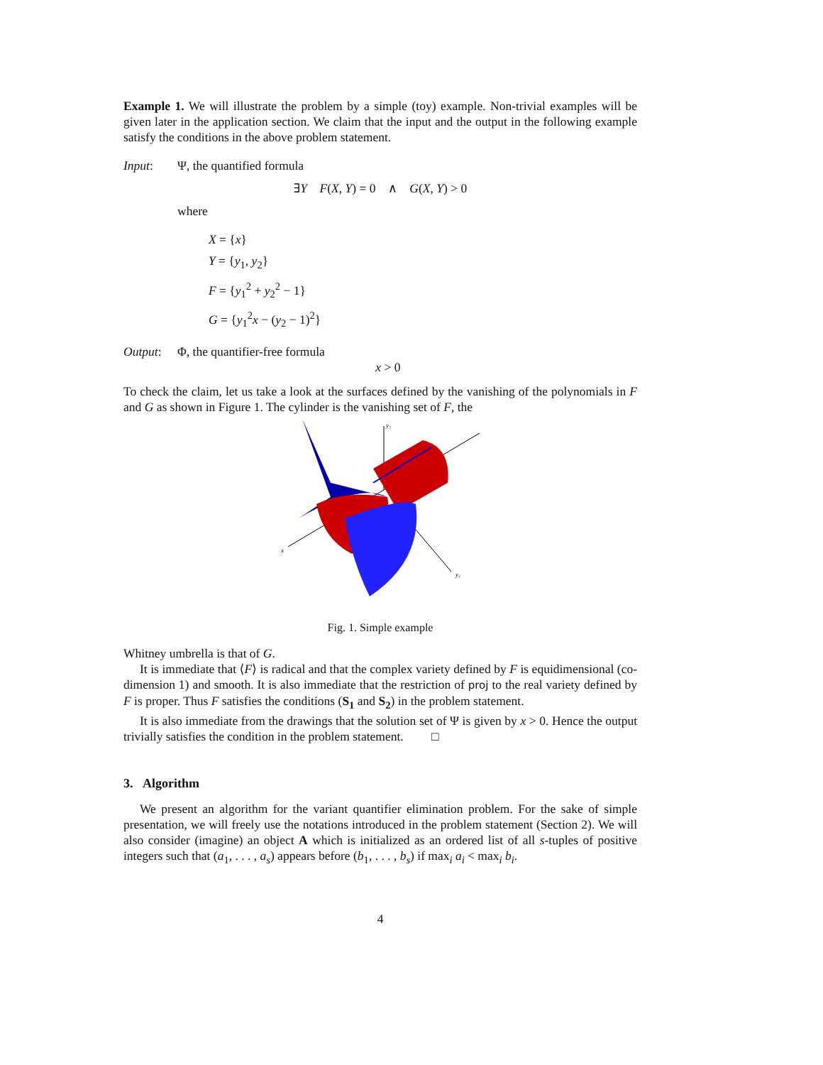Example 1. We will illustrate the problem by a simple (toy) example. Non-trivial examples will be given later in the application section. We claim that the input and the output in the following example satisfy the conditions in the above problem statement.
Input: Ψ, the quantified formula
∃Y F(X, Y) = 0 ∧ G(X, Y) > 0
where
X = {x}
Y = {y<sub>1</sub>, y<sub>2</sub>}
F = {y<sub>1</sub><sup>2</sup> + y<sub>2</sub><sup>2</sup> − 1}
G = {y<sub>1</sub><sup>2</sup>x − (y<sub>2</sub> − 1)<sup>2</sup>}
Output: Φ, the quantifier-free formula
x > 0
To check the claim, let us take a look at the surfaces defined by the vanishing of the polynomials in F and G as shown in Figure 1. The cylinder is the vanishing set of F, the
x
y₂
y₁
Fig. 1. Simple example
Whitney umbrella is that of G.
It is immediate that ⟨F⟩ is radical and that the complex variety defined by F is equidimensional (co-dimension 1) and smooth. It is also immediate that the restriction of proj to the real variety defined by F is proper. Thus F satisfies the conditions (S<sub>1</sub> and S<sub>2</sub>) in the problem statement.
It is also immediate from the drawings that the solution set of Ψ is given by x > 0. Hence the output trivially satisfies the condition in the problem statement. □
3. Algorithm
We present an algorithm for the variant quantifier elimination problem. For the sake of simple presentation, we will freely use the notations introduced in the problem statement (Section 2). We will also consider (imagine) an object A which is initialized as an ordered list of all s-tuples of positive integers such that (a<sub>1</sub>, . . . , a<sub>s</sub>) appears before (b<sub>1</sub>, . . . , b<sub>s</sub>) if max<sub>i</sub> a<sub>i</sub> < max<sub>i</sub> b<sub>i</sub>.
4